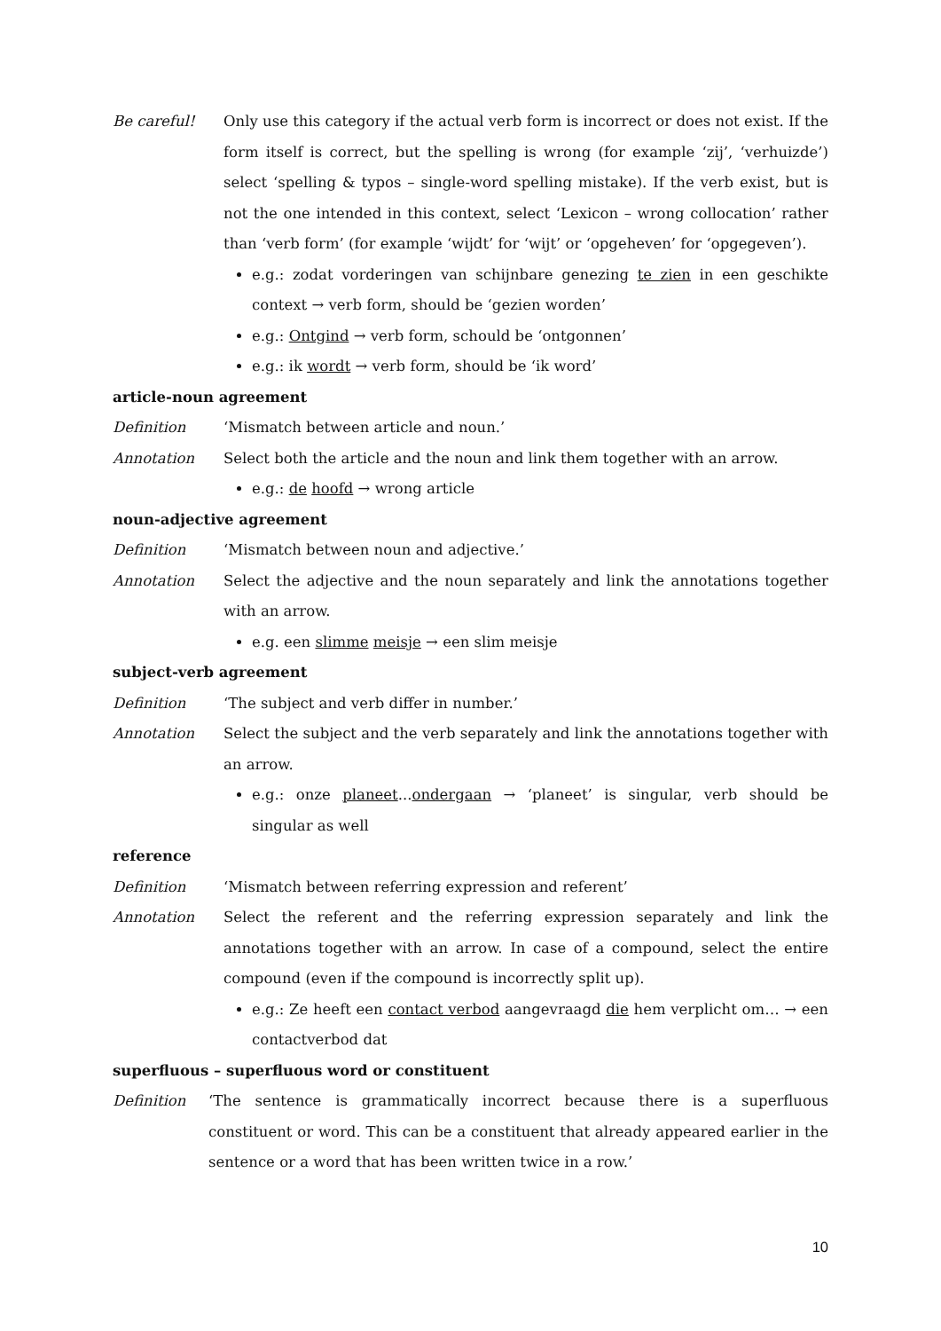Be careful! Only use this category if the actual verb form is incorrect or does not exist. If the form itself is correct, but the spelling is wrong (for example ‘zij’, ‘verhuizde’) select ‘spelling & typos – single-word spelling mistake). If the verb exist, but is not the one intended in this context, select ‘Lexicon – wrong collocation’ rather than ‘verb form’ (for example ‘wijdt’ for ‘wijt’ or ‘opgeheven’ for ‘opgegeven’).
e.g.: zodat vorderingen van schijnbare genezing te zien in een geschikte context → verb form, should be ‘gezien worden’
e.g.: Ontgind → verb form, schould be ‘ontgonnen’
e.g.: ik wordt → verb form, should be ‘ik word’
article-noun agreement
Definition ‘Mismatch between article and noun.’
Annotation Select both the article and the noun and link them together with an arrow.
e.g.: de hoofd → wrong article
noun-adjective agreement
Definition ‘Mismatch between noun and adjective.’
Annotation Select the adjective and the noun separately and link the annotations together with an arrow.
e.g. een slimme meisje → een slim meisje
subject-verb agreement
Definition ‘The subject and verb differ in number.’
Annotation Select the subject and the verb separately and link the annotations together with an arrow.
e.g.: onze planeet...ondergaan → ‘planeet’ is singular, verb should be singular as well
reference
Definition ‘Mismatch between referring expression and referent’
Annotation Select the referent and the referring expression separately and link the annotations together with an arrow. In case of a compound, select the entire compound (even if the compound is incorrectly split up).
e.g.: Ze heeft een contact verbod aangevraagd die hem verplicht om… → een contactverbod dat
superfluous – superfluous word or constituent
Definition ‘The sentence is grammatically incorrect because there is a superfluous constituent or word. This can be a constituent that already appeared earlier in the sentence or a word that has been written twice in a row.’
10